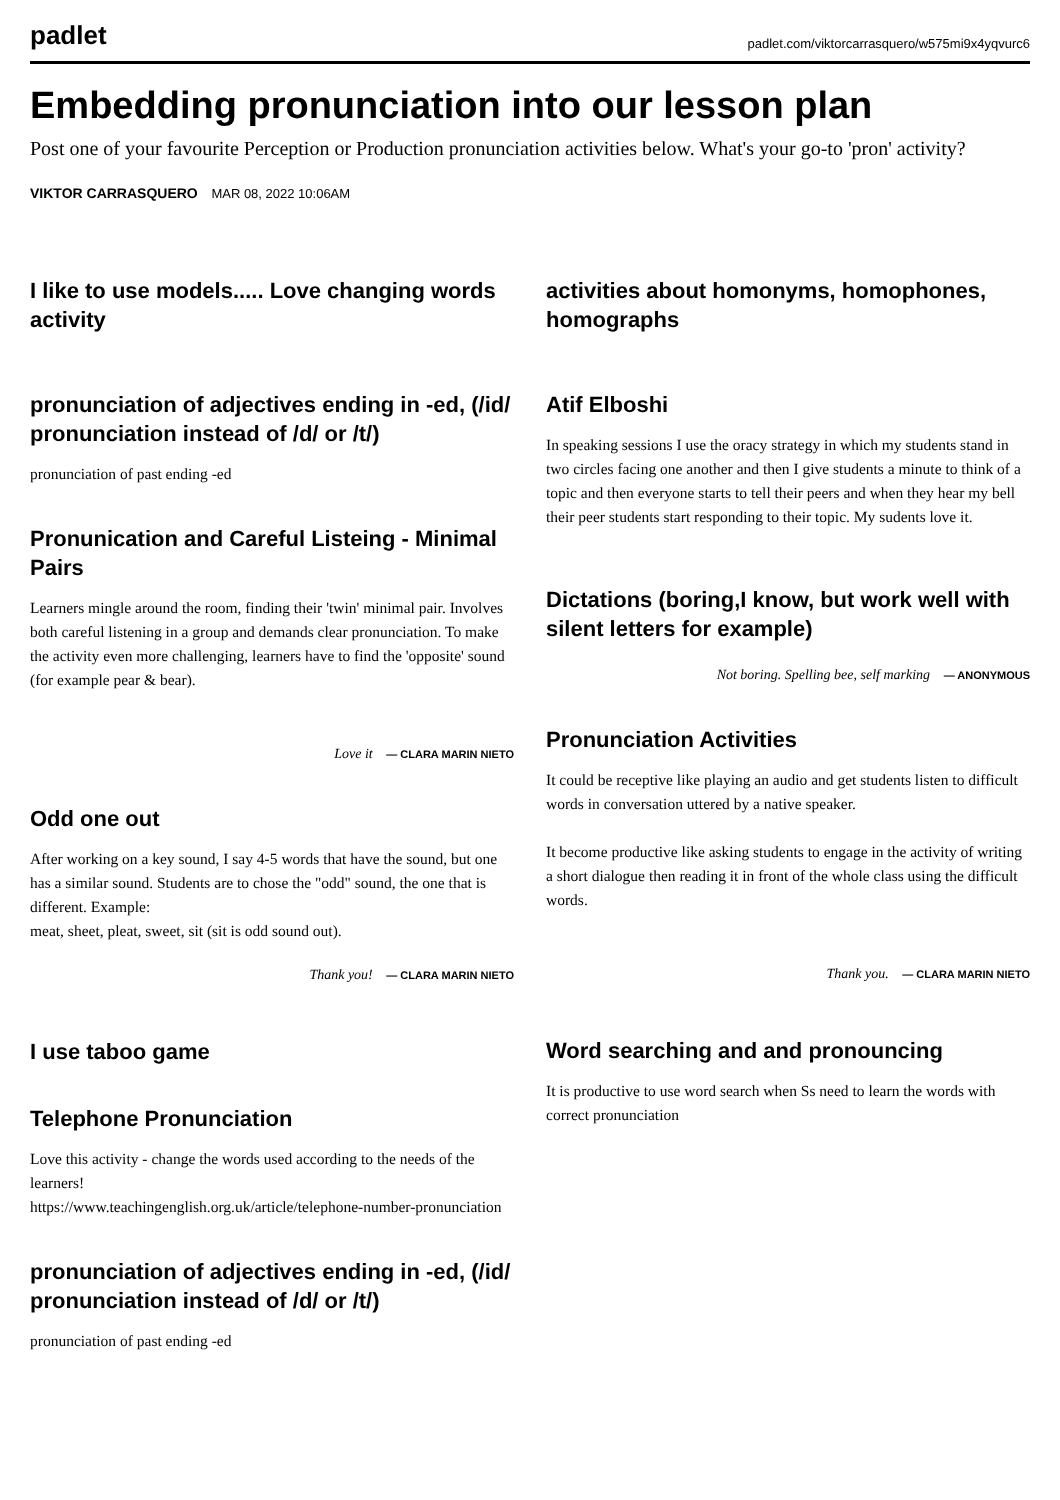padlet padlet.com/viktorcarrasquero/w575mi9x4yqvurc6
Embedding pronunciation into our lesson plan
Post one of your favourite Perception or Production pronunciation activities below. What's your go-to 'pron' activity?
VIKTOR CARRASQUERO MAR 08, 2022 10:06AM
I like to use models..... Love changing words activity
pronunciation of adjectives ending in -ed, (/id/ pronunciation instead of /d/ or /t/)
pronunciation of past ending -ed
Pronunication and Careful Listeing - Minimal Pairs
Learners mingle around the room, finding their 'twin' minimal pair. Involves both careful listening in a group and demands clear pronunciation. To make the activity even more challenging, learners have to find the 'opposite' sound (for example pear & bear).
Love it — CLARA MARIN NIETO
Odd one out
After working on a key sound, I say 4-5 words that have the sound, but one has a similar sound. Students are to chose the "odd" sound, the one that is different. Example:
meat, sheet, pleat, sweet, sit (sit is odd sound out).
Thank you! — CLARA MARIN NIETO
I use taboo game
Telephone Pronunciation
Love this activity - change the words used according to the needs of the learners!
https://www.teachingenglish.org.uk/article/telephone-number-pronunciation
pronunciation of adjectives ending in -ed, (/id/ pronunciation instead of /d/ or /t/)
pronunciation of past ending -ed
activities about homonyms, homophones, homographs
Atif Elboshi
In speaking sessions I use the oracy strategy in which my students stand in two circles facing one another and then I give students a minute to think of a topic and then everyone starts to tell their peers and when they hear my bell their peer students start responding to their topic. My sudents love it.
Dictations (boring,I know, but work well with silent letters for example)
Not boring. Spelling bee, self marking — ANONYMOUS
Pronunciation Activities
It could be receptive like playing an audio and get students listen to difficult words in conversation uttered by a native speaker.
It become productive like asking students to engage in the activity of writing a short dialogue then reading it in front of the whole class using the difficult words.
Thank you. — CLARA MARIN NIETO
Word searching and and pronouncing
It is productive to use word search when Ss need to learn the words with correct pronunciation